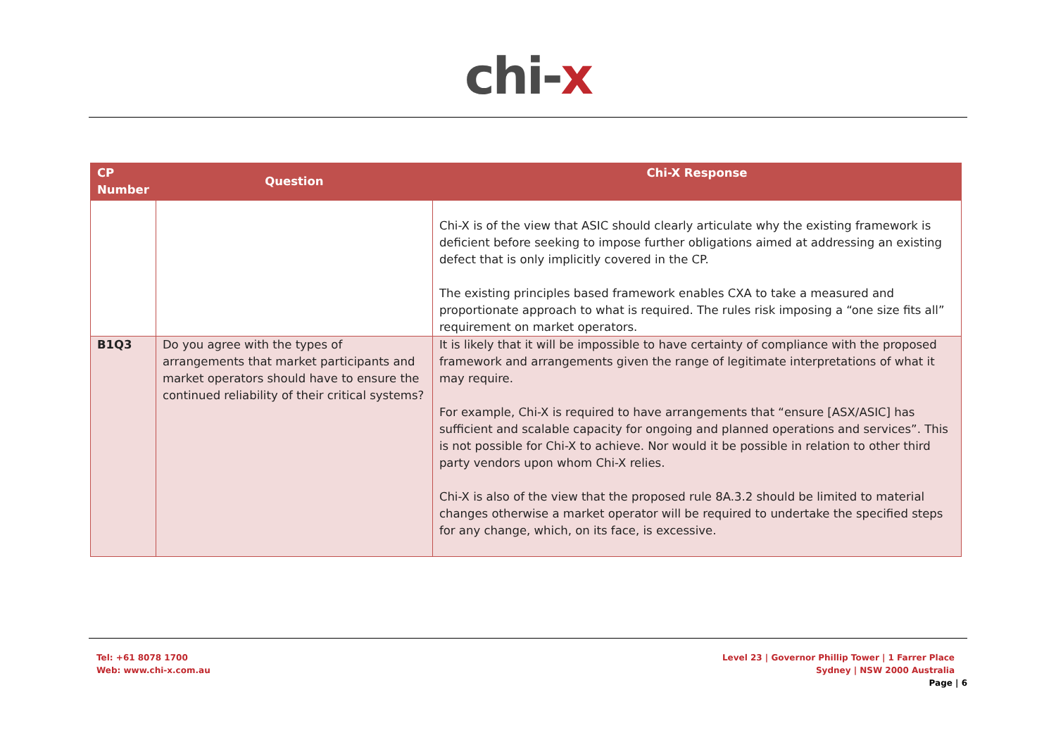chi-x
| CP Number | Question | Chi-X Response |
| --- | --- | --- |
| | | Chi-X is of the view that ASIC should clearly articulate why the existing framework is deficient before seeking to impose further obligations aimed at addressing an existing defect that is only implicitly covered in the CP. The existing principles based framework enables CXA to take a measured and proportionate approach to what is required. The rules risk imposing a “one size fits all” requirement on market operators. |
| B1Q3 | Do you agree with the types of arrangements that market participants and market operators should have to ensure the continued reliability of their critical systems? | It is likely that it will be impossible to have certainty of compliance with the proposed framework and arrangements given the range of legitimate interpretations of what it may require. For example, Chi-X is required to have arrangements that “ensure [ASX/ASIC] has sufficient and scalable capacity for ongoing and planned operations and services”. This is not possible for Chi-X to achieve. Nor would it be possible in relation to other third party vendors upon whom Chi-X relies. Chi-X is also of the view that the proposed rule 8A.3.2 should be limited to material changes otherwise a market operator will be required to undertake the specified steps for any change, which, on its face, is excessive. |
Tel: +61 8078 1700
Web: www.chi-x.com.au
Level 23 | Governor Phillip Tower | 1 Farrer Place
Sydney | NSW 2000 Australia
Page | 6